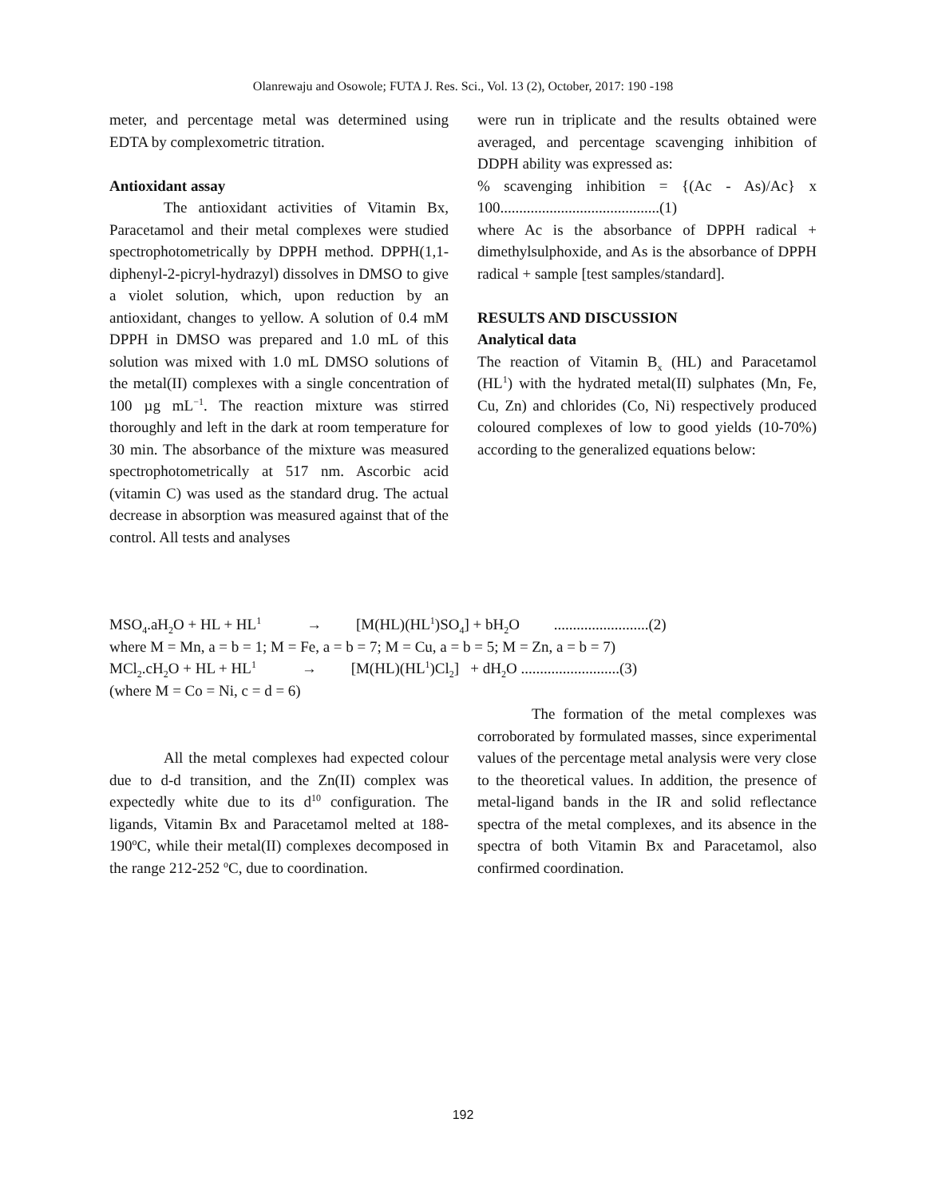Olanrewaju and Osowole; FUTA J. Res. Sci., Vol. 13 (2), October, 2017: 190 -198
meter, and percentage metal was determined using EDTA by complexometric titration.
Antioxidant assay
The antioxidant activities of Vitamin Bx, Paracetamol and their metal complexes were studied spectrophotometrically by DPPH method. DPPH(1,1-diphenyl-2-picryl-hydrazyl) dissolves in DMSO to give a violet solution, which, upon reduction by an antioxidant, changes to yellow. A solution of 0.4 mM DPPH in DMSO was prepared and 1.0 mL of this solution was mixed with 1.0 mL DMSO solutions of the metal(II) complexes with a single concentration of 100 µg mL<sup>−1</sup>. The reaction mixture was stirred thoroughly and left in the dark at room temperature for 30 min. The absorbance of the mixture was measured spectrophotometrically at 517 nm. Ascorbic acid (vitamin C) was used as the standard drug. The actual decrease in absorption was measured against that of the control. All tests and analyses
were run in triplicate and the results obtained were averaged, and percentage scavenging inhibition of DDPH ability was expressed as:
% scavenging inhibition = {(Ac - As)/Ac} x 100..........................................(1)
where Ac is the absorbance of DPPH radical + dimethylsulphoxide, and As is the absorbance of DPPH radical + sample [test samples/standard].
RESULTS AND DISCUSSION
Analytical data
The reaction of Vitamin B<sub>x</sub> (HL) and Paracetamol (HL<sup>1</sup>) with the hydrated metal(II) sulphates (Mn, Fe, Cu, Zn) and chlorides (Co, Ni) respectively produced coloured complexes of low to good yields (10-70%) according to the generalized equations below:
MSO<sub>4</sub>.aH<sub>2</sub>O + HL + HL<sup>1</sup> → [M(HL)(HL<sup>1</sup>)SO<sub>4</sub>] + bH<sub>2</sub>O .........................(2)
where M = Mn, a = b = 1; M = Fe, a = b = 7; M = Cu, a = b = 5; M = Zn, a = b = 7)
MCl<sub>2</sub>.cH<sub>2</sub>O + HL + HL<sup>1</sup> → [M(HL)(HL<sup>1</sup>)Cl<sub>2</sub>] + dH<sub>2</sub>O ..........................(3)
(where M = Co = Ni, c = d = 6)
All the metal complexes had expected colour due to d-d transition, and the Zn(II) complex was expectedly white due to its d<sup>10</sup> configuration. The ligands, Vitamin Bx and Paracetamol melted at 188-190<sup>o</sup>C, while their metal(II) complexes decomposed in the range 212-252 <sup>o</sup>C, due to coordination.
The formation of the metal complexes was corroborated by formulated masses, since experimental values of the percentage metal analysis were very close to the theoretical values. In addition, the presence of metal-ligand bands in the IR and solid reflectance spectra of the metal complexes, and its absence in the spectra of both Vitamin Bx and Paracetamol, also confirmed coordination.
192